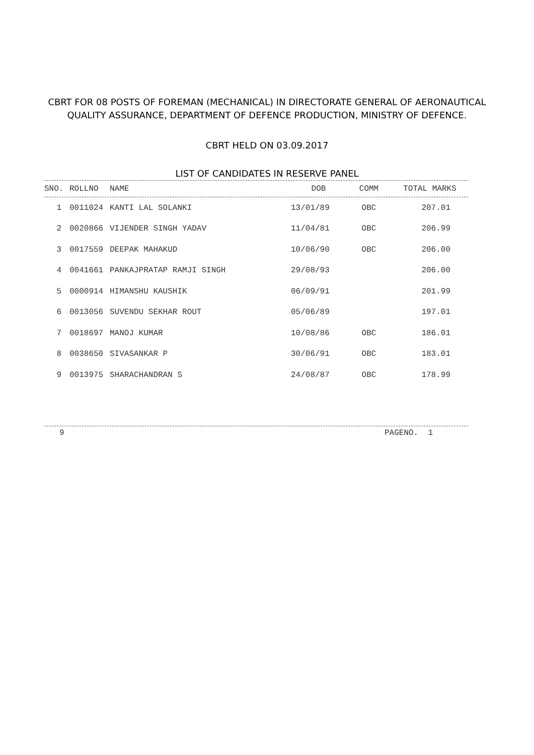CBRT FOR 08 POSTS OF FOREMAN (MECHANICAL) IN DIRECTORATE GENERAL OF AERONAUTICAL QUALITY ASSURANCE, DEPARTMENT OF DEFENCE PRODUCTION, MINISTRY OF DEFENCE.
CBRT HELD ON 03.09.2017
LIST OF CANDIDATES IN RESERVE PANEL
| SNO. | ROLLNO | NAME | DOB | COMM | TOTAL MARKS |
| --- | --- | --- | --- | --- | --- |
| 1 | 0011024 | KANTI LAL SOLANKI | 13/01/89 | OBC | 207.01 |
| 2 | 0020866 | VIJENDER SINGH YADAV | 11/04/81 | OBC | 206.99 |
| 3 | 0017559 | DEEPAK MAHAKUD | 10/06/90 | OBC | 206.00 |
| 4 | 0041661 | PANKAJPRATAP RAMJI SINGH | 29/08/93 | | 206.00 |
| 5 | 0000914 | HIMANSHU KAUSHIK | 06/09/91 | | 201.99 |
| 6 | 0013056 | SUVENDU SEKHAR ROUT | 05/06/89 | | 197.01 |
| 7 | 0018697 | MANOJ KUMAR | 10/08/86 | OBC | 186.01 |
| 8 | 0038650 | SIVASANKAR P | 30/06/91 | OBC | 183.01 |
| 9 | 0013975 | SHARACHANDRAN S | 24/08/87 | OBC | 178.99 |
9 PAGENO. 1